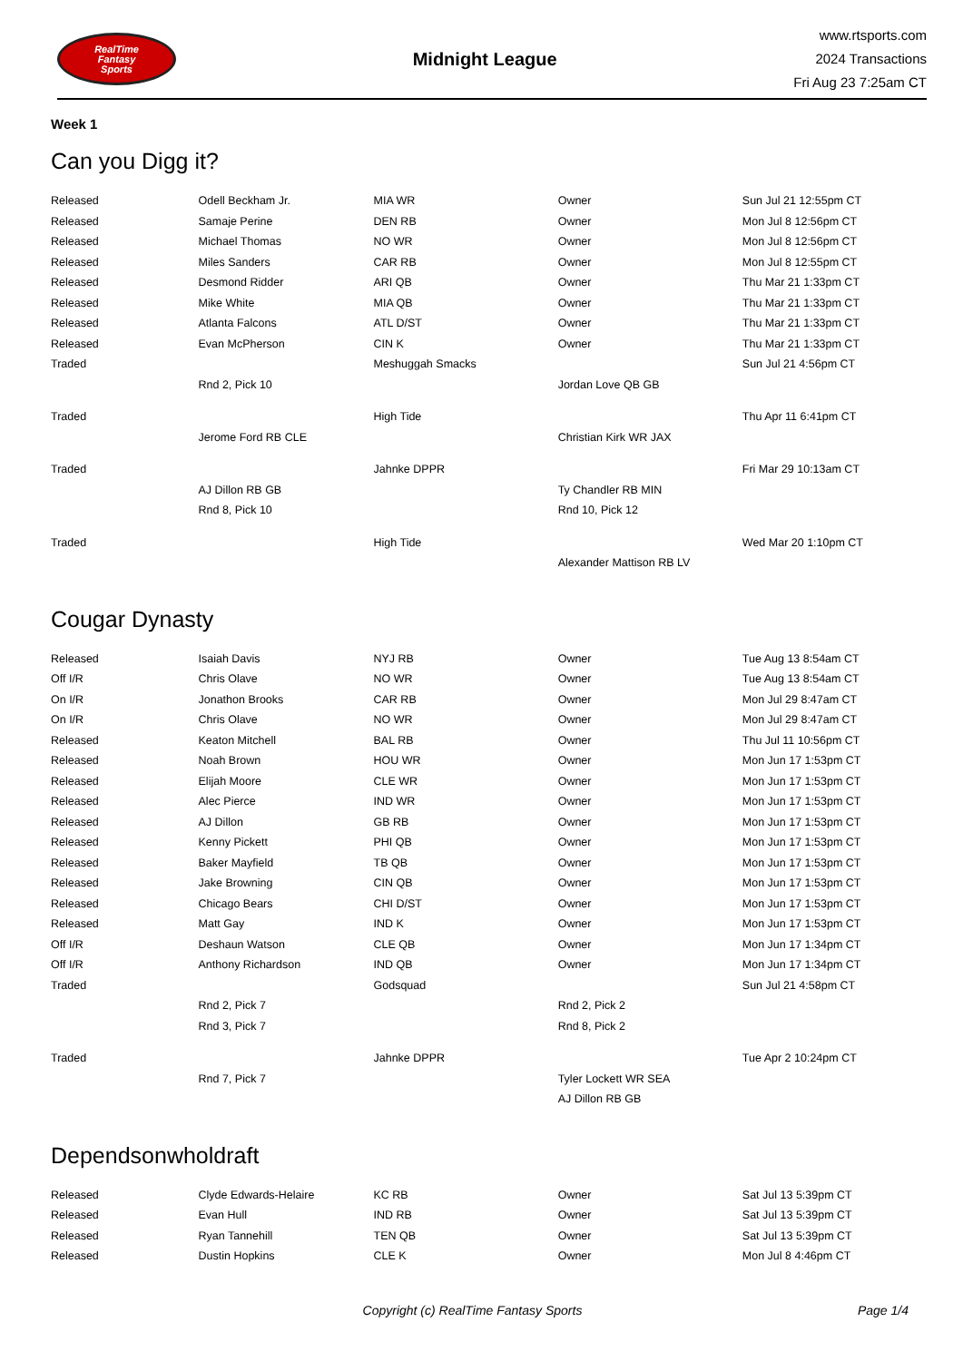RealTime
Fantasy
Sports
Midnight League
www.rtsports.com
2024 Transactions
Fri Aug 23 7:25am CT
Week 1
Can you Digg it?
| Released | Odell Beckham Jr. | MIA WR | Owner | Sun Jul 21 12:55pm CT |
| Released | Samaje Perine | DEN RB | Owner | Mon Jul 8 12:56pm CT |
| Released | Michael Thomas | NO WR | Owner | Mon Jul 8 12:56pm CT |
| Released | Miles Sanders | CAR RB | Owner | Mon Jul 8 12:55pm CT |
| Released | Desmond Ridder | ARI QB | Owner | Thu Mar 21 1:33pm CT |
| Released | Mike White | MIA QB | Owner | Thu Mar 21 1:33pm CT |
| Released | Atlanta Falcons | ATL D/ST | Owner | Thu Mar 21 1:33pm CT |
| Released | Evan McPherson | CIN K | Owner | Thu Mar 21 1:33pm CT |
| Traded | | Meshuggah Smacks | | Sun Jul 21 4:56pm CT |
| | Rnd 2, Pick 10 | | Jordan Love QB GB | |
| Traded | | High Tide | | Thu Apr 11 6:41pm CT |
| | Jerome Ford RB CLE | | Christian Kirk WR JAX | |
| Traded | | Jahnke DPPR | | Fri Mar 29 10:13am CT |
| | AJ Dillon RB GB | | Ty Chandler RB MIN | |
| | Rnd 8, Pick 10 | | Rnd 10, Pick 12 | |
| Traded | | High Tide | | Wed Mar 20 1:10pm CT |
| | | | Alexander Mattison RB LV | |
Cougar Dynasty
| Released | Isaiah Davis | NYJ RB | Owner | Tue Aug 13 8:54am CT |
| Off I/R | Chris Olave | NO WR | Owner | Tue Aug 13 8:54am CT |
| On I/R | Jonathon Brooks | CAR RB | Owner | Mon Jul 29 8:47am CT |
| On I/R | Chris Olave | NO WR | Owner | Mon Jul 29 8:47am CT |
| Released | Keaton Mitchell | BAL RB | Owner | Thu Jul 11 10:56pm CT |
| Released | Noah Brown | HOU WR | Owner | Mon Jun 17 1:53pm CT |
| Released | Elijah Moore | CLE WR | Owner | Mon Jun 17 1:53pm CT |
| Released | Alec Pierce | IND WR | Owner | Mon Jun 17 1:53pm CT |
| Released | AJ Dillon | GB RB | Owner | Mon Jun 17 1:53pm CT |
| Released | Kenny Pickett | PHI QB | Owner | Mon Jun 17 1:53pm CT |
| Released | Baker Mayfield | TB QB | Owner | Mon Jun 17 1:53pm CT |
| Released | Jake Browning | CIN QB | Owner | Mon Jun 17 1:53pm CT |
| Released | Chicago Bears | CHI D/ST | Owner | Mon Jun 17 1:53pm CT |
| Released | Matt Gay | IND K | Owner | Mon Jun 17 1:53pm CT |
| Off I/R | Deshaun Watson | CLE QB | Owner | Mon Jun 17 1:34pm CT |
| Off I/R | Anthony Richardson | IND QB | Owner | Mon Jun 17 1:34pm CT |
| Traded | | Godsquad | | Sun Jul 21 4:58pm CT |
| | Rnd 2, Pick 7 | | Rnd 2, Pick 2 | |
| | Rnd 3, Pick 7 | | Rnd 8, Pick 2 | |
| Traded | | Jahnke DPPR | | Tue Apr 2 10:24pm CT |
| | Rnd 7, Pick 7 | | Tyler Lockett WR SEA | |
| | | | AJ Dillon RB GB | |
Dependsonwholdraft
| Released | Clyde Edwards-Helaire | KC RB | Owner | Sat Jul 13 5:39pm CT |
| Released | Evan Hull | IND RB | Owner | Sat Jul 13 5:39pm CT |
| Released | Ryan Tannehill | TEN QB | Owner | Sat Jul 13 5:39pm CT |
| Released | Dustin Hopkins | CLE K | Owner | Mon Jul 8 4:46pm CT |
Copyright (c) RealTime Fantasy Sports Page 1/4